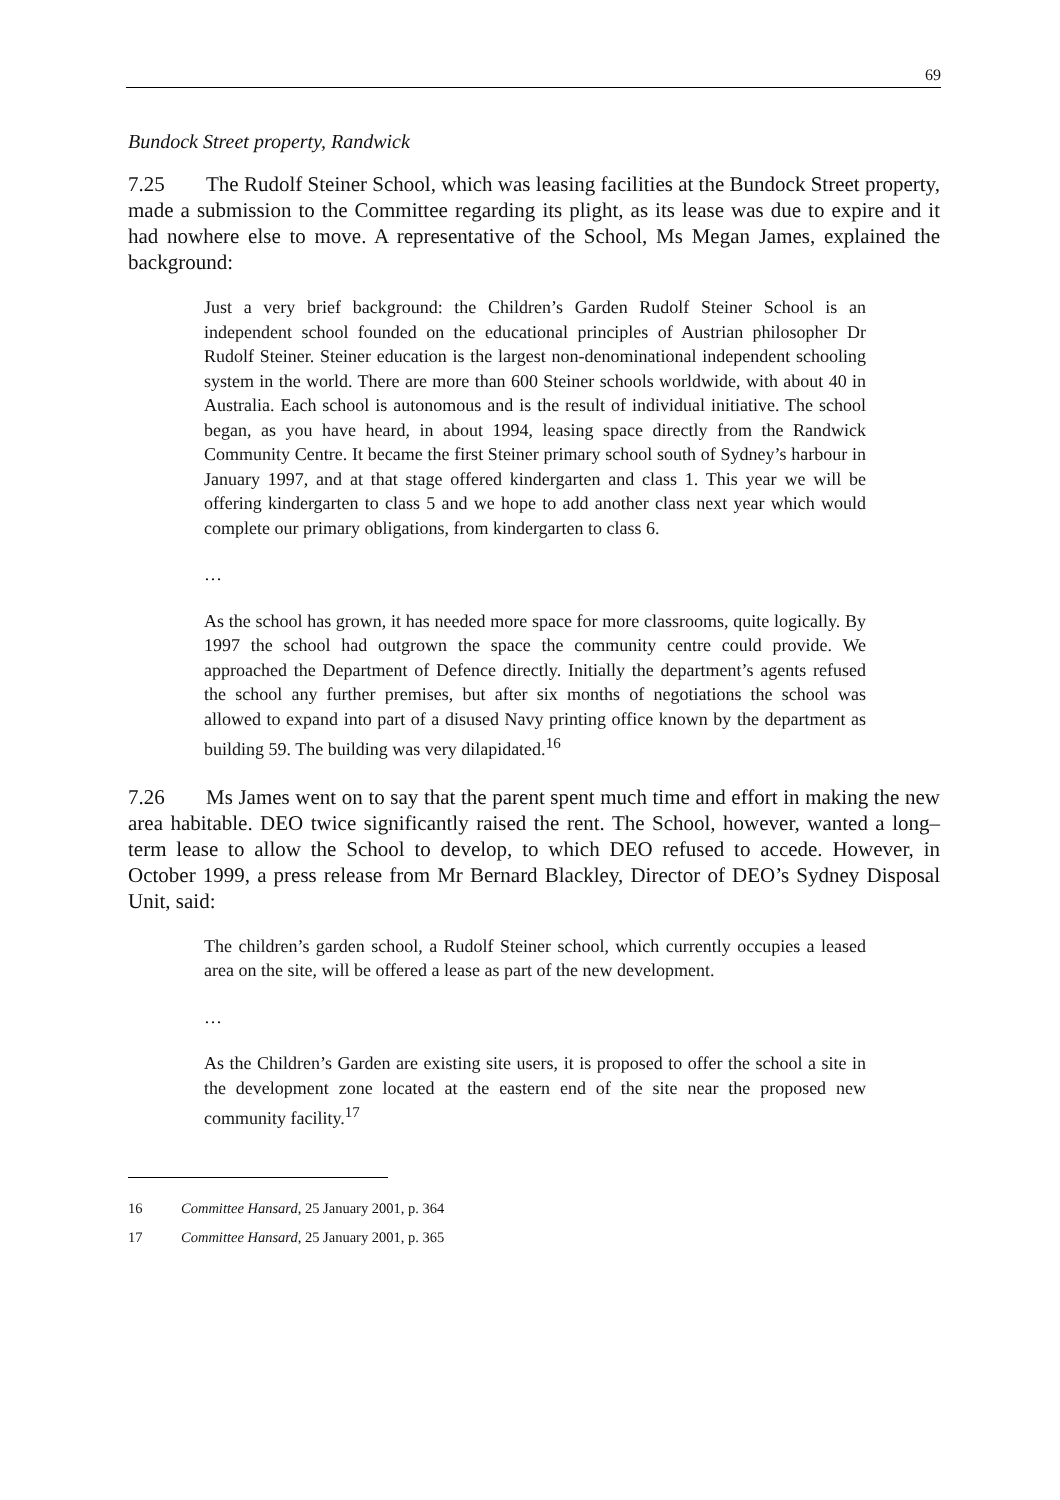69
Bundock Street property, Randwick
7.25 The Rudolf Steiner School, which was leasing facilities at the Bundock Street property, made a submission to the Committee regarding its plight, as its lease was due to expire and it had nowhere else to move. A representative of the School, Ms Megan James, explained the background:
Just a very brief background: the Children’s Garden Rudolf Steiner School is an independent school founded on the educational principles of Austrian philosopher Dr Rudolf Steiner. Steiner education is the largest non-denominational independent schooling system in the world. There are more than 600 Steiner schools worldwide, with about 40 in Australia. Each school is autonomous and is the result of individual initiative. The school began, as you have heard, in about 1994, leasing space directly from the Randwick Community Centre. It became the first Steiner primary school south of Sydney’s harbour in January 1997, and at that stage offered kindergarten and class 1. This year we will be offering kindergarten to class 5 and we hope to add another class next year which would complete our primary obligations, from kindergarten to class 6.
…
As the school has grown, it has needed more space for more classrooms, quite logically. By 1997 the school had outgrown the space the community centre could provide. We approached the Department of Defence directly. Initially the department’s agents refused the school any further premises, but after six months of negotiations the school was allowed to expand into part of a disused Navy printing office known by the department as building 59. The building was very dilapidated.<sup>16</sup>
7.26 Ms James went on to say that the parent spent much time and effort in making the new area habitable. DEO twice significantly raised the rent. The School, however, wanted a long–term lease to allow the School to develop, to which DEO refused to accede. However, in October 1999, a press release from Mr Bernard Blackley, Director of DEO’s Sydney Disposal Unit, said:
The children’s garden school, a Rudolf Steiner school, which currently occupies a leased area on the site, will be offered a lease as part of the new development.
…
As the Children’s Garden are existing site users, it is proposed to offer the school a site in the development zone located at the eastern end of the site near the proposed new community facility.<sup>17</sup>
16 Committee Hansard, 25 January 2001, p. 364
17 Committee Hansard, 25 January 2001, p. 365